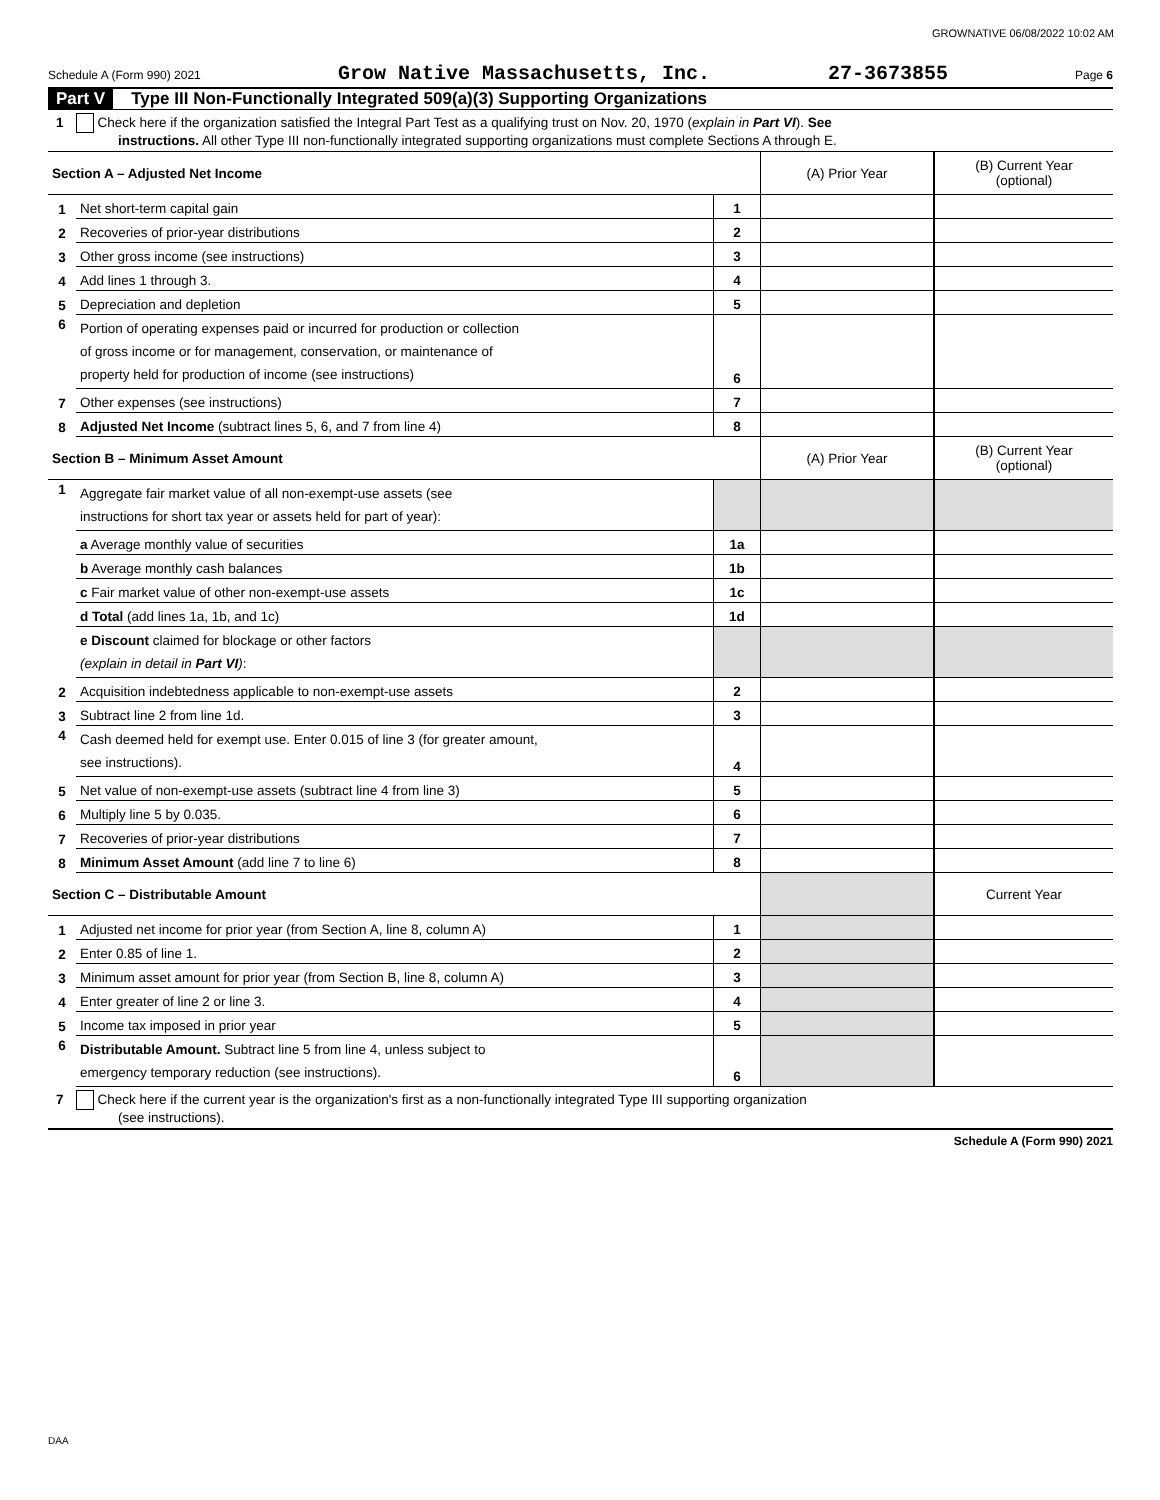GROWNATIVE 06/08/2022 10:02 AM
Schedule A (Form 990) 2021 Grow Native Massachusetts, Inc. 27-3673855 Page 6
Part V Type III Non-Functionally Integrated 509(a)(3) Supporting Organizations
1 Check here if the organization satisfied the Integral Part Test as a qualifying trust on Nov. 20, 1970 (explain in Part VI). See
instructions. All other Type III non-functionally integrated supporting organizations must complete Sections A through E.
| Section A – Adjusted Net Income | | | (A) Prior Year | (B) Current Year (optional) |
| 1 | Net short-term capital gain | 1 | | |
| 2 | Recoveries of prior-year distributions | 2 | | |
| 3 | Other gross income (see instructions) | 3 | | |
| 4 | Add lines 1 through 3. | 4 | | |
| 5 | Depreciation and depletion | 5 | | |
| 6 | Portion of operating expenses paid or incurred for production or collection of gross income or for management, conservation, or maintenance of property held for production of income (see instructions) | 6 | | |
| 7 | Other expenses (see instructions) | 7 | | |
| 8 | Adjusted Net Income (subtract lines 5, 6, and 7 from line 4) | 8 | | |
| Section B – Minimum Asset Amount | | | (A) Prior Year | (B) Current Year (optional) |
| 1 | Aggregate fair market value of all non-exempt-use assets (see instructions for short tax year or assets held for part of year): | | | |
| | a Average monthly value of securities | 1a | | |
| | b Average monthly cash balances | 1b | | |
| | c Fair market value of other non-exempt-use assets | 1c | | |
| | d Total (add lines 1a, 1b, and 1c) | 1d | | |
| | e Discount claimed for blockage or other factors (explain in detail in Part VI ) : | | | |
| 2 | Acquisition indebtedness applicable to non-exempt-use assets | 2 | | |
| 3 | Subtract line 2 from line 1d. | 3 | | |
| 4 | Cash deemed held for exempt use. Enter 0.015 of line 3 (for greater amount, see instructions). | 4 | | |
| 5 | Net value of non-exempt-use assets (subtract line 4 from line 3) | 5 | | |
| 6 | Multiply line 5 by 0.035. | 6 | | |
| 7 | Recoveries of prior-year distributions | 7 | | |
| 8 | Minimum Asset Amount (add line 7 to line 6) | 8 | | |
| Section C – Distributable Amount | | | | Current Year |
| 1 | Adjusted net income for prior year (from Section A, line 8, column A) | 1 | | |
| 2 | Enter 0.85 of line 1. | 2 | | |
| 3 | Minimum asset amount for prior year (from Section B, line 8, column A) | 3 | | |
| 4 | Enter greater of line 2 or line 3. | 4 | | |
| 5 | Income tax imposed in prior year | 5 | | |
| 6 | Distributable Amount. Subtract line 5 from line 4, unless subject to emergency temporary reduction (see instructions). | 6 | | |
7 Check here if the current year is the organization's first as a non-functionally integrated Type III supporting organization
(see instructions).
Schedule A (Form 990) 2021
DAA